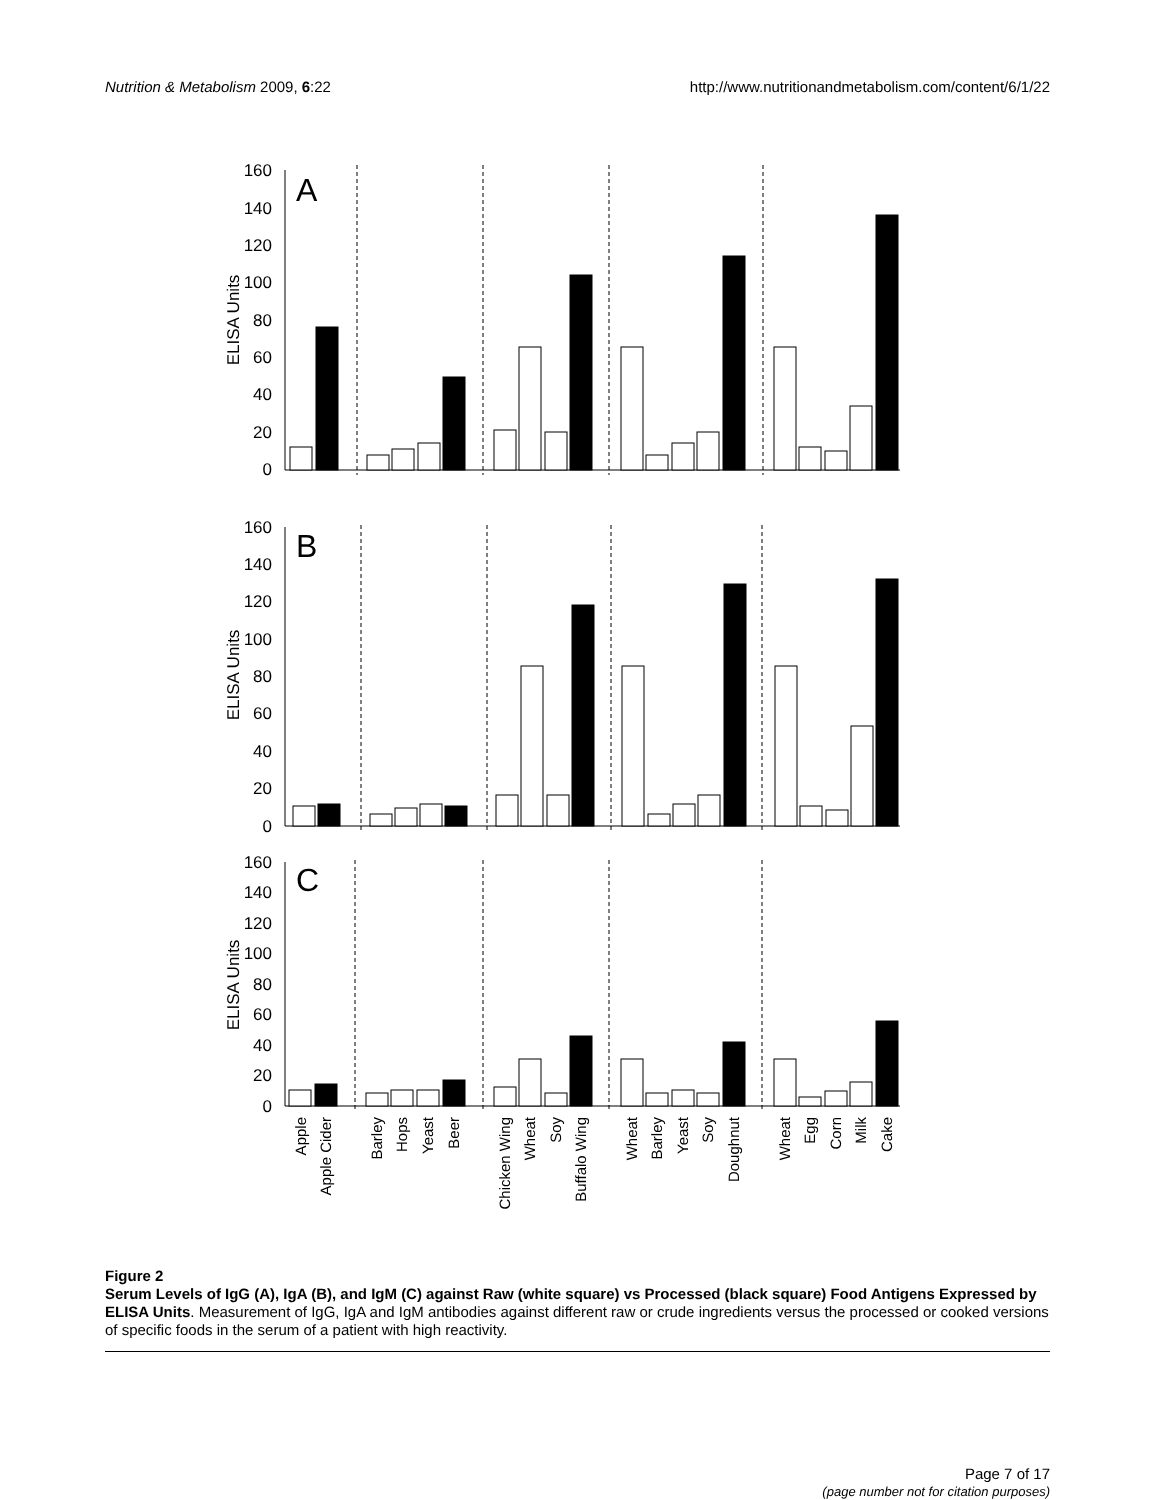Nutrition & Metabolism 2009, 6:22 http://www.nutritionandmetabolism.com/content/6/1/22
160
140
120
100
80
60
40
20
0
160
140
120
100
80
60
40
20
0
160
140
120
100
80
60
40
20
0
A
B
C
ELISA Units
ELISA Units
ELISA Units
Apple
Apple Cider
Barley
Hops
Yeast
Beer
Chicken Wing
Wheat
Soy
Buffalo Wing
Wheat
Barley
Yeast
Soy
Doughnut
Wheat
Egg
Corn
Milk
Cake
Figure 2
Serum Levels of IgG (A), IgA (B), and IgM (C) against Raw (white square) vs Processed (black square) Food Antigens Expressed by ELISA Units. Measurement of IgG, IgA and IgM antibodies against different raw or crude ingredients versus the processed or cooked versions of specific foods in the serum of a patient with high reactivity.
Page 7 of 17
(page number not for citation purposes)